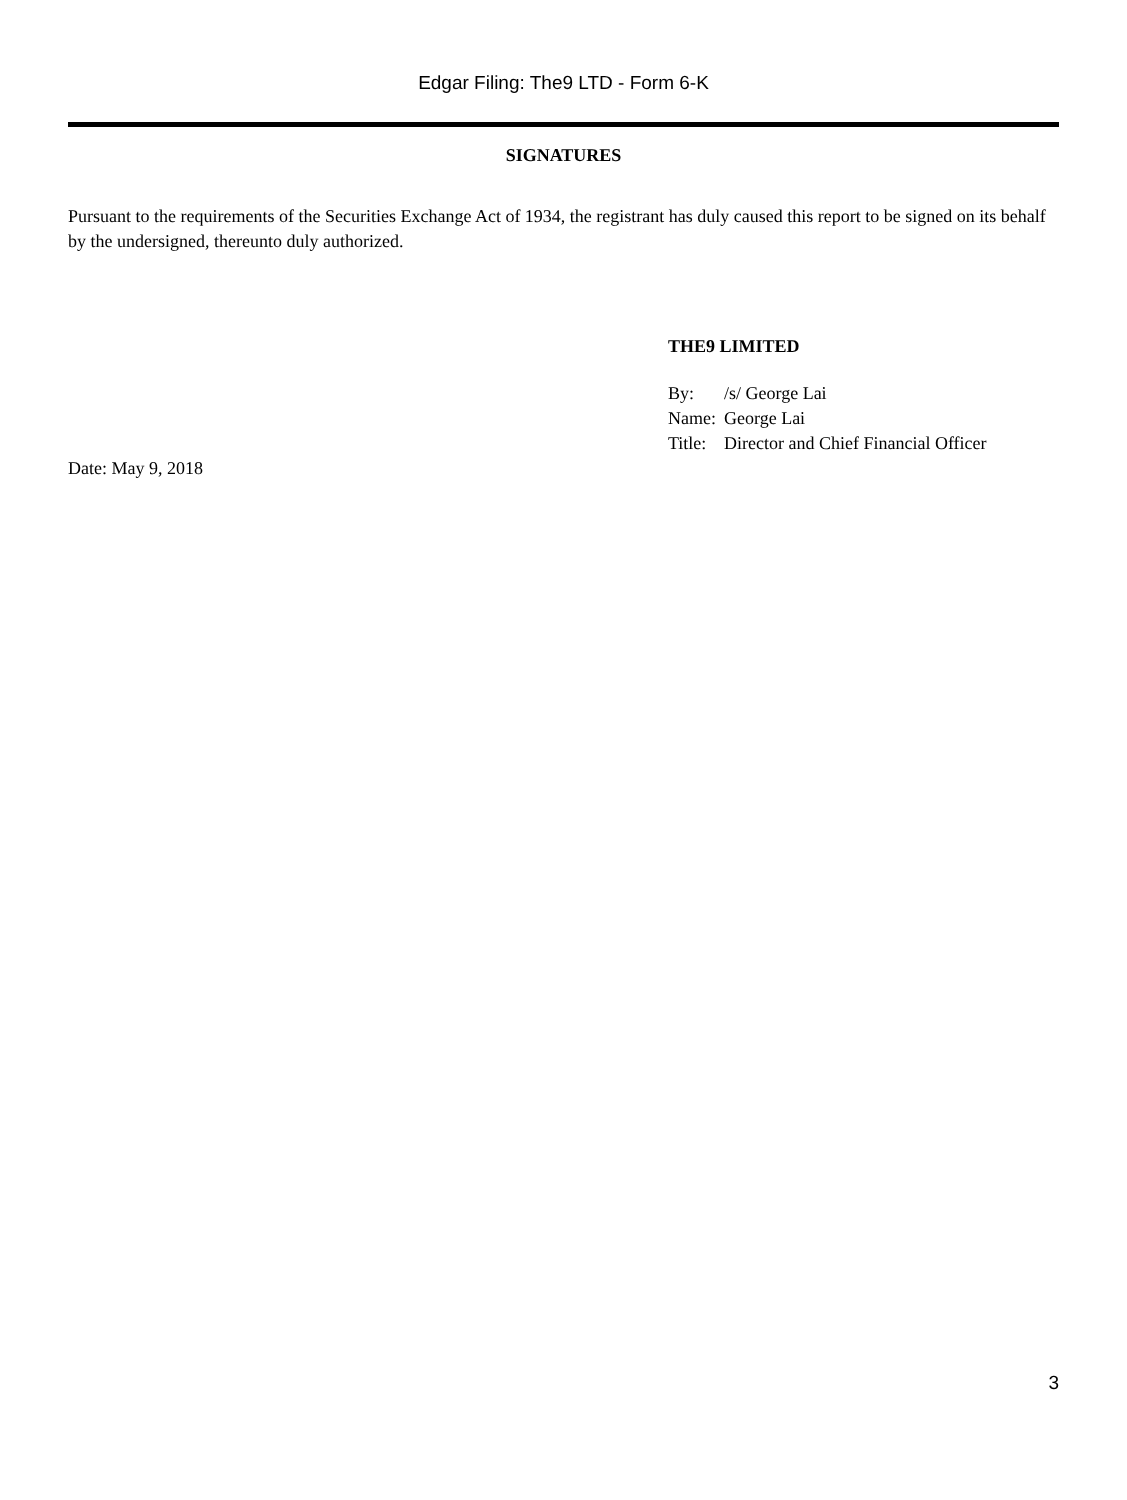Edgar Filing: The9 LTD - Form 6-K
SIGNATURES
Pursuant to the requirements of the Securities Exchange Act of 1934, the registrant has duly caused this report to be signed on its behalf by the undersigned, thereunto duly authorized.
THE9 LIMITED
| By: | /s/ George Lai |
| Name: | George Lai |
| Title: | Director and Chief Financial Officer |
Date: May 9, 2018
3